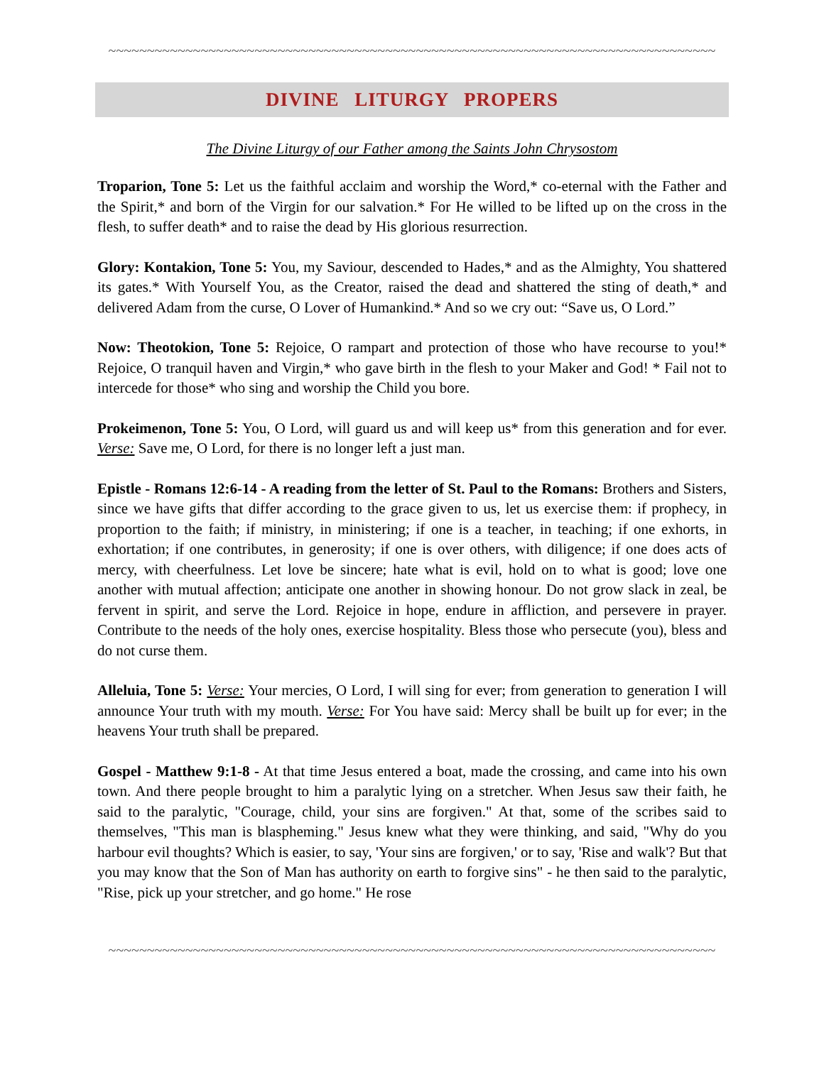~~~~~~~~~~~~~~~~~~~~~~~~~~~~~~~~~~~~~~~~~~~~~~~~~~~~~~~~~~~~~~~~~~~~~~~~~~~~~~~
DIVINE LITURGY PROPERS
The Divine Liturgy of our Father among the Saints John Chrysostom
Troparion, Tone 5: Let us the faithful acclaim and worship the Word,* co-eternal with the Father and the Spirit,* and born of the Virgin for our salvation.* For He willed to be lifted up on the cross in the flesh, to suffer death* and to raise the dead by His glorious resurrection.
Glory: Kontakion, Tone 5: You, my Saviour, descended to Hades,* and as the Almighty, You shattered its gates.* With Yourself You, as the Creator, raised the dead and shattered the sting of death,* and delivered Adam from the curse, O Lover of Humankind.* And so we cry out: “Save us, O Lord.”
Now: Theotokion, Tone 5: Rejoice, O rampart and protection of those who have recourse to you!* Rejoice, O tranquil haven and Virgin,* who gave birth in the flesh to your Maker and God! * Fail not to intercede for those* who sing and worship the Child you bore.
Prokeimenon, Tone 5: You, O Lord, will guard us and will keep us* from this generation and for ever. Verse: Save me, O Lord, for there is no longer left a just man.
Epistle - Romans 12:6-14 - A reading from the letter of St. Paul to the Romans: Brothers and Sisters, since we have gifts that differ according to the grace given to us, let us exercise them: if prophecy, in proportion to the faith; if ministry, in ministering; if one is a teacher, in teaching; if one exhorts, in exhortation; if one contributes, in generosity; if one is over others, with diligence; if one does acts of mercy, with cheerfulness. Let love be sincere; hate what is evil, hold on to what is good; love one another with mutual affection; anticipate one another in showing honour. Do not grow slack in zeal, be fervent in spirit, and serve the Lord. Rejoice in hope, endure in affliction, and persevere in prayer. Contribute to the needs of the holy ones, exercise hospitality. Bless those who persecute (you), bless and do not curse them.
Alleluia, Tone 5: Verse: Your mercies, O Lord, I will sing for ever; from generation to generation I will announce Your truth with my mouth. Verse: For You have said: Mercy shall be built up for ever; in the heavens Your truth shall be prepared.
Gospel - Matthew 9:1-8 - At that time Jesus entered a boat, made the crossing, and came into his own town. And there people brought to him a paralytic lying on a stretcher. When Jesus saw their faith, he said to the paralytic, "Courage, child, your sins are forgiven." At that, some of the scribes said to themselves, "This man is blaspheming." Jesus knew what they were thinking, and said, "Why do you harbour evil thoughts? Which is easier, to say, 'Your sins are forgiven,' or to say, 'Rise and walk'? But that you may know that the Son of Man has authority on earth to forgive sins" - he then said to the paralytic, "Rise, pick up your stretcher, and go home." He rose
~~~~~~~~~~~~~~~~~~~~~~~~~~~~~~~~~~~~~~~~~~~~~~~~~~~~~~~~~~~~~~~~~~~~~~~~~~~~~~~